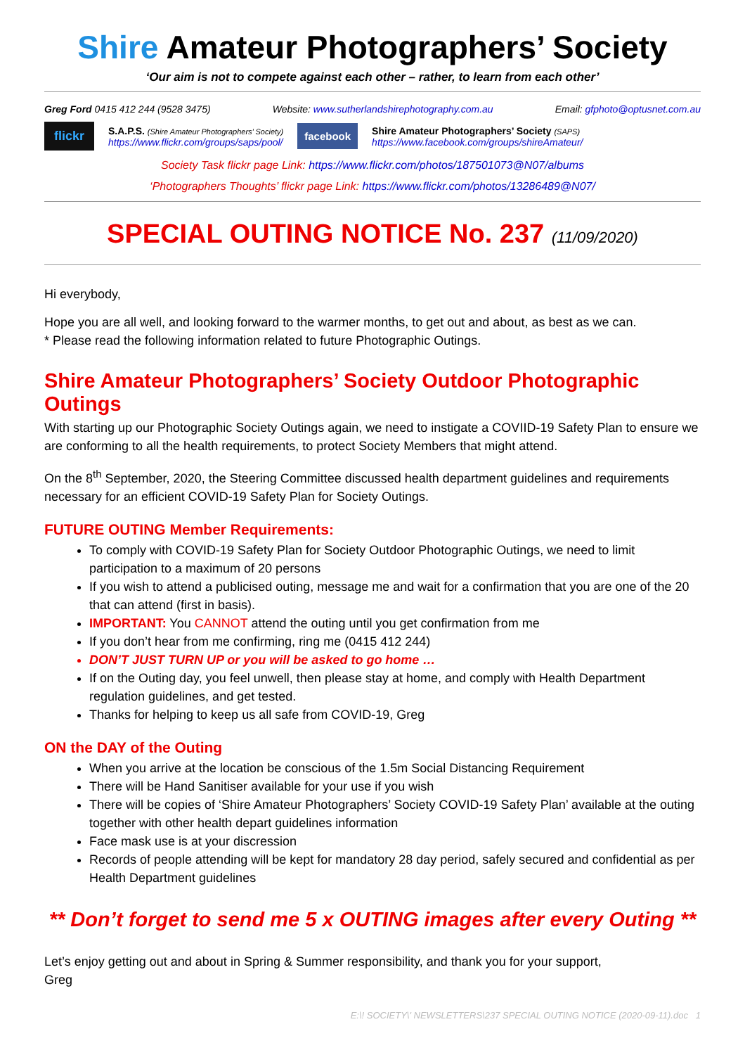Shire Amateur Photographers’ Society
‘Our aim is not to compete against each other – rather, to learn from each other’
Greg Ford 0415 412 244 (9528 3475) Website: www.sutherlandshirephotography.com.au Email: gfphoto@optusnet.com.au
flickr
S.A.P.S. (Shire Amateur Photographers’ Society)
https://www.flickr.com/groups/saps/pool/
facebook
Shire Amateur Photographers’ Society (SAPS)
https://www.facebook.com/groups/shireAmateur/
Society Task flickr page Link: https://www.flickr.com/photos/187501073@N07/albums
‘Photographers Thoughts’ flickr page Link: https://www.flickr.com/photos/13286489@N07/
SPECIAL OUTING NOTICE No. 237 (11/09/2020)
Hi everybody,
Hope you are all well, and looking forward to the warmer months, to get out and about, as best as we can.
* Please read the following information related to future Photographic Outings.
Shire Amateur Photographers’ Society Outdoor Photographic Outings
With starting up our Photographic Society Outings again, we need to instigate a COVIID-19 Safety Plan to ensure we are conforming to all the health requirements, to protect Society Members that might attend.
On the 8<sup>th</sup> September, 2020, the Steering Committee discussed health department guidelines and requirements necessary for an efficient COVID-19 Safety Plan for Society Outings.
FUTURE OUTING Member Requirements:
To comply with COVID-19 Safety Plan for Society Outdoor Photographic Outings, we need to limit participation to a maximum of 20 persons
If you wish to attend a publicised outing, message me and wait for a confirmation that you are one of the 20 that can attend (first in basis).
IMPORTANT: You CANNOT attend the outing until you get confirmation from me
If you don’t hear from me confirming, ring me (0415 412 244)
DON’T JUST TURN UP or you will be asked to go home …
If on the Outing day, you feel unwell, then please stay at home, and comply with Health Department regulation guidelines, and get tested.
Thanks for helping to keep us all safe from COVID-19, Greg
ON the DAY of the Outing
When you arrive at the location be conscious of the 1.5m Social Distancing Requirement
There will be Hand Sanitiser available for your use if you wish
There will be copies of ‘Shire Amateur Photographers’ Society COVID-19 Safety Plan’ available at the outing together with other health depart guidelines information
Face mask use is at your discression
Records of people attending will be kept for mandatory 28 day period, safely secured and confidential as per Health Department guidelines
** Don’t forget to send me 5 x OUTING images after every Outing **
Let’s enjoy getting out and about in Spring & Summer responsibility, and thank you for your support,
Greg
E:\! SOCIETY\' NEWSLETTERS\237 SPECIAL OUTING NOTICE (2020-09-11).doc 1